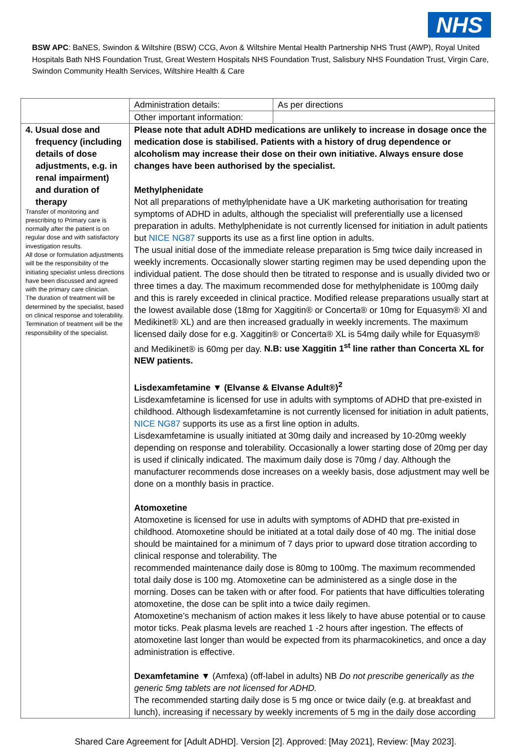NHS
BSW APC: BaNES, Swindon & Wiltshire (BSW) CCG, Avon & Wiltshire Mental Health Partnership NHS Trust (AWP), Royal United Hospitals Bath NHS Foundation Trust, Great Western Hospitals NHS Foundation Trust, Salisbury NHS Foundation Trust, Virgin Care, Swindon Community Health Services, Wiltshire Health & Care
| | Administration details: | As per directions |
| | Other important information: | |
| 4. Usual dose and frequency (including details of dose adjustments, e.g. in renal impairment) and duration of therapy Transfer of monitoring and prescribing to Primary care is normally after the patient is on regular dose and with satisfactory investigation results. All dose or formulation adjustments will be the responsibility of the initiating specialist unless directions have been discussed and agreed with the primary care clinician. The duration of treatment will be determined by the specialist, based on clinical response and tolerability. Termination of treatment will be the responsibility of the specialist. | Please note that adult ADHD medications are unlikely to increase in dosage once the medication dose is stabilised. Patients with a history of drug dependence or alcoholism may increase their dose on their own initiative. Always ensure dose changes have been authorised by the specialist. Methylphenidate Not all preparations of methylphenidate have a UK marketing authorisation for treating symptoms of ADHD in adults, although the specialist will preferentially use a licensed preparation in adults. Methylphenidate is not currently licensed for initiation in adult patients but NICE NG87 supports its use as a first line option in adults. The usual initial dose of the immediate release preparation is 5mg twice daily increased in weekly increments. Occasionally slower starting regimen may be used depending upon the individual patient. The dose should then be titrated to response and is usually divided two or three times a day. The maximum recommended dose for methylphenidate is 100mg daily and this is rarely exceeded in clinical practice. Modified release preparations usually start at the lowest available dose (18mg for Xaggitin® or Concerta® or 10mg for Equasym® Xl and Medikinet® XL) and are then increased gradually in weekly increments. The maximum licensed daily dose for e.g. Xaggitin® or Concerta® XL is 54mg daily while for Equasym® and Medikinet® is 60mg per day. N.B: use Xaggitin 1<sup>st</sup> line rather than Concerta XL for NEW patients. Lisdexamfetamine ▼ (Elvanse & Elvanse Adult®)<sup>2</sup> Lisdexamfetamine is licensed for use in adults with symptoms of ADHD that pre-existed in childhood. Although lisdexamfetamine is not currently licensed for initiation in adult patients, NICE NG87 supports its use as a first line option in adults. Lisdexamfetamine is usually initiated at 30mg daily and increased by 10-20mg weekly depending on response and tolerability. Occasionally a lower starting dose of 20mg per day is used if clinically indicated. The maximum daily dose is 70mg / day. Although the manufacturer recommends dose increases on a weekly basis, dose adjustment may well be done on a monthly basis in practice. Atomoxetine Atomoxetine is licensed for use in adults with symptoms of ADHD that pre-existed in childhood. Atomoxetine should be initiated at a total daily dose of 40 mg. The initial dose should be maintained for a minimum of 7 days prior to upward dose titration according to clinical response and tolerability. The recommended maintenance daily dose is 80mg to 100mg. The maximum recommended total daily dose is 100 mg. Atomoxetine can be administered as a single dose in the morning. Doses can be taken with or after food. For patients that have difficulties tolerating atomoxetine, the dose can be split into a twice daily regimen. Atomoxetine’s mechanism of action makes it less likely to have abuse potential or to cause motor ticks. Peak plasma levels are reached 1 -2 hours after ingestion. The effects of atomoxetine last longer than would be expected from its pharmacokinetics, and once a day administration is effective. Dexamfetamine ▼ (Amfexa) (off-label in adults) NB Do not prescribe generically as the generic 5mg tablets are not licensed for ADHD. The recommended starting daily dose is 5 mg once or twice daily (e.g. at breakfast and lunch), increasing if necessary by weekly increments of 5 mg in the daily dose according | |
Shared Care Agreement for [Adult ADHD]. Version [2]. Approved: [May 2021], Review: [May 2023].